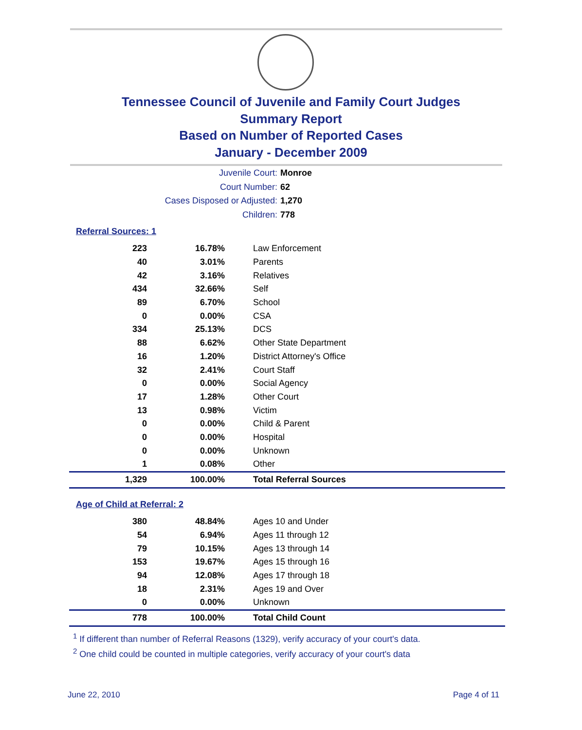Tennessee Council of Juvenile and Family Court Judges
Summary Report
Based on Number of Reported Cases
January - December 2009
Juvenile Court: Monroe
Court Number: 62
Cases Disposed or Adjusted: 1,270
Children: 778
Referral Sources: 1
| 223 | 16.78% | Law Enforcement |
| 40 | 3.01% | Parents |
| 42 | 3.16% | Relatives |
| 434 | 32.66% | Self |
| 89 | 6.70% | School |
| 0 | 0.00% | CSA |
| 334 | 25.13% | DCS |
| 88 | 6.62% | Other State Department |
| 16 | 1.20% | District Attorney's Office |
| 32 | 2.41% | Court Staff |
| 0 | 0.00% | Social Agency |
| 17 | 1.28% | Other Court |
| 13 | 0.98% | Victim |
| 0 | 0.00% | Child & Parent |
| 0 | 0.00% | Hospital |
| 0 | 0.00% | Unknown |
| 1 | 0.08% | Other |
| 1,329 | 100.00% | Total Referral Sources |
Age of Child at Referral: 2
| 380 | 48.84% | Ages 10 and Under |
| 54 | 6.94% | Ages 11 through 12 |
| 79 | 10.15% | Ages 13 through 14 |
| 153 | 19.67% | Ages 15 through 16 |
| 94 | 12.08% | Ages 17 through 18 |
| 18 | 2.31% | Ages 19 and Over |
| 0 | 0.00% | Unknown |
| 778 | 100.00% | Total Child Count |
<sup>1</sup> If different than number of Referral Reasons (1329), verify accuracy of your court's data.
<sup>2</sup> One child could be counted in multiple categories, verify accuracy of your court's data
June 22, 2010 Page 4 of 11